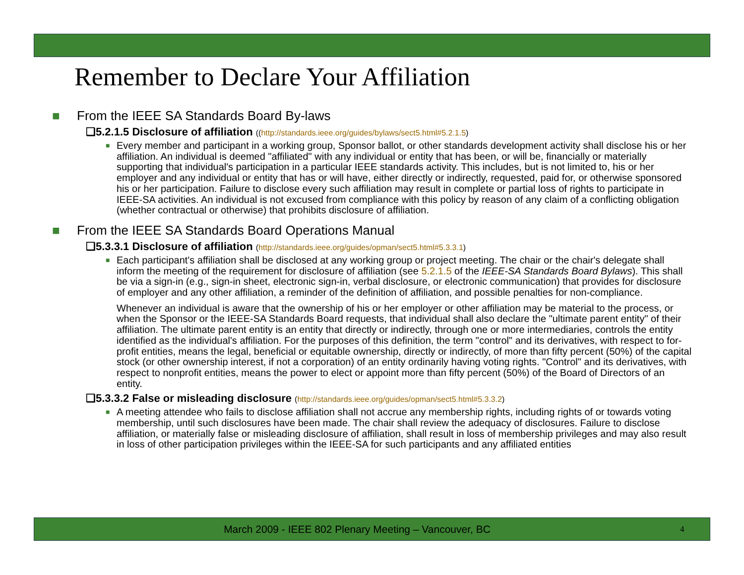Remember to Declare Your Affiliation
■ From the IEEE SA Standards Board By-laws
❑5.2.1.5 Disclosure of affiliation ((http://standards.ieee.org/guides/bylaws/sect5.html#5.2.1.5)
■
Every member and participant in a working group, Sponsor ballot, or other standards development activity shall disclose his or her affiliation. An individual is deemed "affiliated" with any individual or entity that has been, or will be, financially or materially supporting that individual's participation in a particular IEEE standards activity. This includes, but is not limited to, his or her employer and any individual or entity that has or will have, either directly or indirectly, requested, paid for, or otherwise sponsored his or her participation. Failure to disclose every such affiliation may result in complete or partial loss of rights to participate in IEEE-SA activities. An individual is not excused from compliance with this policy by reason of any claim of a conflicting obligation (whether contractual or otherwise) that prohibits disclosure of affiliation.
■ From the IEEE SA Standards Board Operations Manual
❑5.3.3.1 Disclosure of affiliation (http://standards.ieee.org/guides/opman/sect5.html#5.3.3.1)
■
Each participant's affiliation shall be disclosed at any working group or project meeting. The chair or the chair's delegate shall inform the meeting of the requirement for disclosure of affiliation (see 5.2.1.5 of the IEEE-SA Standards Board Bylaws). This shall be via a sign-in (e.g., sign-in sheet, electronic sign-in, verbal disclosure, or electronic communication) that provides for disclosure of employer and any other affiliation, a reminder of the definition of affiliation, and possible penalties for non-compliance.
Whenever an individual is aware that the ownership of his or her employer or other affiliation may be material to the process, or when the Sponsor or the IEEE-SA Standards Board requests, that individual shall also declare the "ultimate parent entity" of their affiliation. The ultimate parent entity is an entity that directly or indirectly, through one or more intermediaries, controls the entity identified as the individual's affiliation. For the purposes of this definition, the term "control" and its derivatives, with respect to for-profit entities, means the legal, beneficial or equitable ownership, directly or indirectly, of more than fifty percent (50%) of the capital stock (or other ownership interest, if not a corporation) of an entity ordinarily having voting rights. "Control" and its derivatives, with respect to nonprofit entities, means the power to elect or appoint more than fifty percent (50%) of the Board of Directors of an entity.
❑5.3.3.2 False or misleading disclosure (http://standards.ieee.org/guides/opman/sect5.html#5.3.3.2)
■
A meeting attendee who fails to disclose affiliation shall not accrue any membership rights, including rights of or towards voting membership, until such disclosures have been made. The chair shall review the adequacy of disclosures. Failure to disclose affiliation, or materially false or misleading disclosure of affiliation, shall result in loss of membership privileges and may also result in loss of other participation privileges within the IEEE-SA for such participants and any affiliated entities
March 2009 - IEEE 802 Plenary Meeting – Vancouver, BC 4